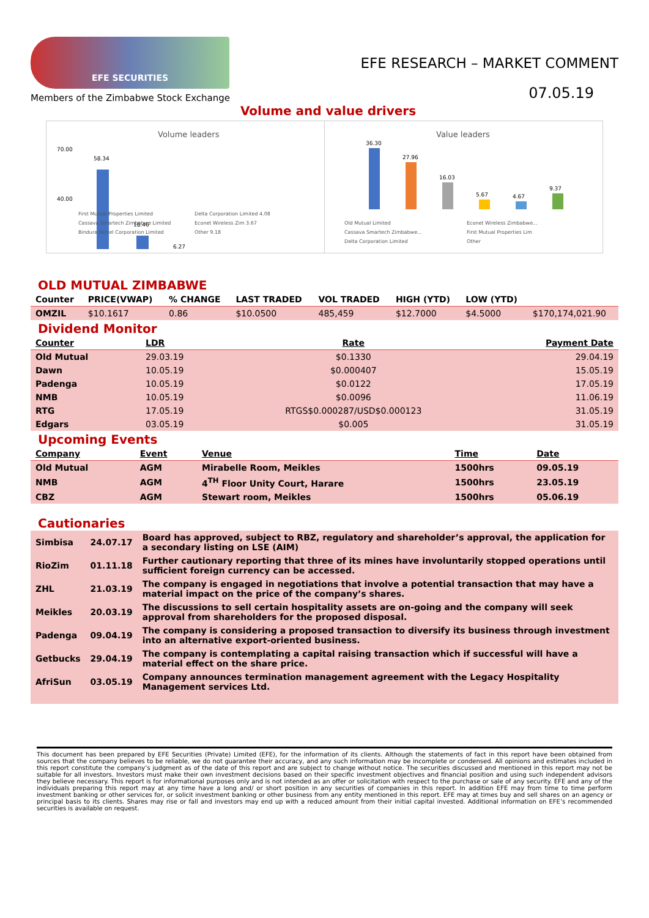EFE SECURITIES
Members of the Zimbabwe Stock Exchange
EFE RESEARCH – MARKET COMMENT
07.05.19
Volume and value drivers
Volume leaders
70.00
40.00
58.34
18.46
6.27
First Mutual Properties Limited
Cassava Smartech Zimbabwe Limited
Bindura Nickel Corporation Limited
Delta Corporation Limited 4.08
Econet Wireless Zim 3.67
Other 9.18
Value leaders
36.30
27.96
16.03
5.67
4.67
9.37
Old Mutual Limited
Cassava Smartech Zimbabwe...
Delta Corporation Limited
Econet Wireless Zimbabwe...
First Mutual Properties Lim
Other
OLD MUTUAL ZIMBABWE
| Counter | PRICE(VWAP) | % CHANGE | LAST TRADED | VOL TRADED | HIGH (YTD) | LOW (YTD) | |
| --- | --- | --- | --- | --- | --- | --- | --- |
| OMZIL | $10.1617 | 0.86 | $10.0500 | 485,459 | $12.7000 | $4.5000 | $170,174,021.90 |
Dividend Monitor
| Counter | LDR | Rate | Payment Date |
| --- | --- | --- | --- |
| Old Mutual | 29.03.19 | $0.1330 | 29.04.19 |
| Dawn | 10.05.19 | $0.000407 | 15.05.19 |
| Padenga | 10.05.19 | $0.0122 | 17.05.19 |
| NMB | 10.05.19 | $0.0096 | 11.06.19 |
| RTG | 17.05.19 | RTGS$0.000287/USD$0.000123 | 31.05.19 |
| Edgars | 03.05.19 | $0.005 | 31.05.19 |
Upcoming Events
| Company | Event | Venue | Time | Date |
| --- | --- | --- | --- | --- |
| Old Mutual | AGM | Mirabelle Room, Meikles | 1500hrs | 09.05.19 |
| NMB | AGM | 4<sup>TH</sup> Floor Unity Court, Harare | 1500hrs | 23.05.19 |
| CBZ | AGM | Stewart room, Meikles | 1500hrs | 05.06.19 |
Cautionaries
| Simbisa | 24.07.17 | Board has approved, subject to RBZ, regulatory and shareholder’s approval, the application for a secondary listing on LSE (AIM) |
| RioZim | 01.11.18 | Further cautionary reporting that three of its mines have involuntarily stopped operations until sufficient foreign currency can be accessed. |
| ZHL | 21.03.19 | The company is engaged in negotiations that involve a potential transaction that may have a material impact on the price of the company’s shares. |
| Meikles | 20.03.19 | The discussions to sell certain hospitality assets are on-going and the company will seek approval from shareholders for the proposed disposal. |
| Padenga | 09.04.19 | The company is considering a proposed transaction to diversify its business through investment into an alternative export-oriented business. |
| Getbucks | 29.04.19 | The company is contemplating a capital raising transaction which if successful will have a material effect on the share price. |
| AfriSun | 03.05.19 | Company announces termination management agreement with the Legacy Hospitality Management services Ltd. |
This document has been prepared by EFE Securities (Private) Limited (EFE), for the information of its clients. Although the statements of fact in this report have been obtained from sources that the company believes to be reliable, we do not guarantee their accuracy, and any such information may be incomplete or condensed. All opinions and estimates included in this report constitute the company’s judgment as of the date of this report and are subject to change without notice. The securities discussed and mentioned in this report may not be suitable for all investors. Investors must make their own investment decisions based on their specific investment objectives and financial position and using such independent advisors they believe necessary. This report is for informational purposes only and is not intended as an offer or solicitation with respect to the purchase or sale of any security. EFE and any of the individuals preparing this report may at any time have a long and/ or short position in any securities of companies in this report. In addition EFE may from time to time perform investment banking or other services for, or solicit investment banking or other business from any entity mentioned in this report. EFE may at times buy and sell shares on an agency or principal basis to its clients. Shares may rise or fall and investors may end up with a reduced amount from their initial capital invested. Additional information on EFE’s recommended securities is available on request.